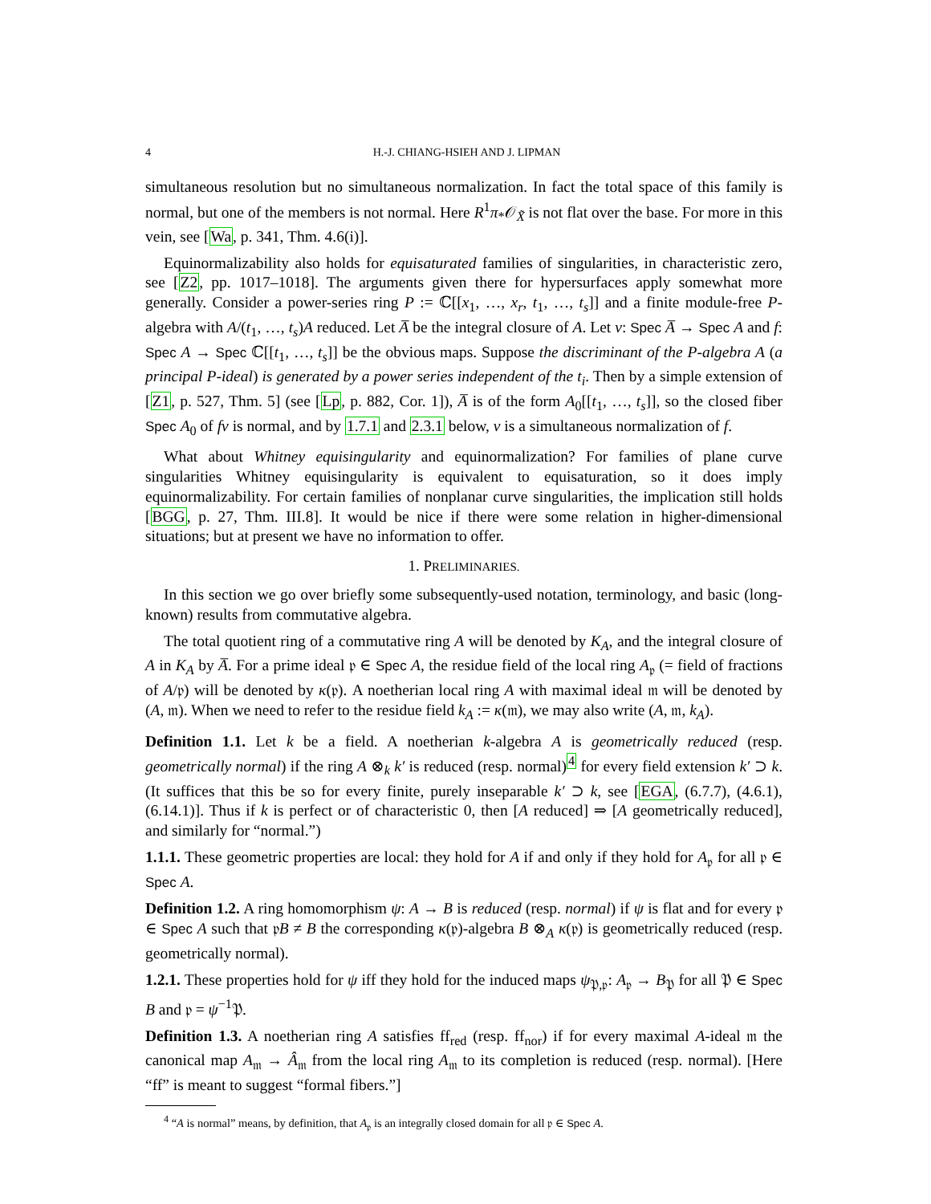4 H.-J. CHIANG-HSIEH AND J. LIPMAN
simultaneous resolution but no simultaneous normalization. In fact the total space of this family is normal, but one of the members is not normal. Here R<sup>1</sup>π<sub>*</sub>𝒪<sub>X̃</sub> is not flat over the base. For more in this vein, see [Wa, p. 341, Thm. 4.6(i)].
Equinormalizability also holds for equisaturated families of singularities, in characteristic zero, see [Z2, pp. 1017–1018]. The arguments given there for hypersurfaces apply somewhat more generally. Consider a power-series ring P := ℂ[[x<sub>1</sub>, …, x<sub>r</sub>, t<sub>1</sub>, …, t<sub>s</sub>]] and a finite module-free P-algebra with A/(t<sub>1</sub>, …, t<sub>s</sub>)A reduced. Let A̅ be the integral closure of A. Let ν: Spec A̅ → Spec A and f: Spec A → Spec ℂ[[t<sub>1</sub>, …, t<sub>s</sub>]] be the obvious maps. Suppose the discriminant of the P-algebra A (a principal P-ideal) is generated by a power series independent of the t<sub>i</sub>. Then by a simple extension of [Z1, p. 527, Thm. 5] (see [Lp, p. 882, Cor. 1]), A̅ is of the form A<sub>0</sub>[[t<sub>1</sub>, …, t<sub>s</sub>]], so the closed fiber Spec A<sub>0</sub> of fν is normal, and by 1.7.1 and 2.3.1 below, ν is a simultaneous normalization of f.
What about Whitney equisingularity and equinormalization? For families of plane curve singularities Whitney equisingularity is equivalent to equisaturation, so it does imply equinormalizability. For certain families of nonplanar curve singularities, the implication still holds [BGG, p. 27, Thm. III.8]. It would be nice if there were some relation in higher-dimensional situations; but at present we have no information to offer.
1. PRELIMINARIES.
In this section we go over briefly some subsequently-used notation, terminology, and basic (long-known) results from commutative algebra.
The total quotient ring of a commutative ring A will be denoted by K<sub>A</sub>, and the integral closure of A in K<sub>A</sub> by A̅. For a prime ideal 𝔭 ∈ Spec A, the residue field of the local ring A<sub>𝔭</sub> (= field of fractions of A/𝔭) will be denoted by κ(𝔭). A noetherian local ring A with maximal ideal 𝔪 will be denoted by (A, 𝔪). When we need to refer to the residue field k<sub>A</sub> := κ(𝔪), we may also write (A, 𝔪, k<sub>A</sub>).
Definition 1.1. Let k be a field. A noetherian k-algebra A is geometrically reduced (resp. geometrically normal) if the ring A ⊗<sub>k</sub> k′ is reduced (resp. normal)<sup>4</sup> for every field extension k′ ⊃ k. (It suffices that this be so for every finite, purely inseparable k′ ⊃ k, see [EGA, (6.7.7), (4.6.1), (6.14.1)]. Thus if k is perfect or of characteristic 0, then [A reduced] ⇒ [A geometrically reduced], and similarly for “normal.”)
1.1.1. These geometric properties are local: they hold for A if and only if they hold for A<sub>𝔭</sub> for all 𝔭 ∈ Spec A.
Definition 1.2. A ring homomorphism ψ: A → B is reduced (resp. normal) if ψ is flat and for every 𝔭 ∈ Spec A such that 𝔭B ≠ B the corresponding κ(𝔭)-algebra B ⊗<sub>A</sub> κ(𝔭) is geometrically reduced (resp. geometrically normal).
1.2.1. These properties hold for ψ iff they hold for the induced maps ψ<sub>𝔓,𝔭</sub>: A<sub>𝔭</sub> → B<sub>𝔓</sub> for all 𝔓 ∈ Spec B and 𝔭 = ψ<sup>−1</sup>𝔓.
Definition 1.3. A noetherian ring A satisfies ff<sub>red</sub> (resp. ff<sub>nor</sub>) if for every maximal A-ideal 𝔪 the canonical map A<sub>𝔪</sub> → Â<sub>𝔪</sub> from the local ring A<sub>𝔪</sub> to its completion is reduced (resp. normal). [Here “ff” is meant to suggest “formal fibers.”]
<sup>4</sup> “A is normal” means, by definition, that A<sub>𝔭</sub> is an integrally closed domain for all 𝔭 ∈ Spec A.